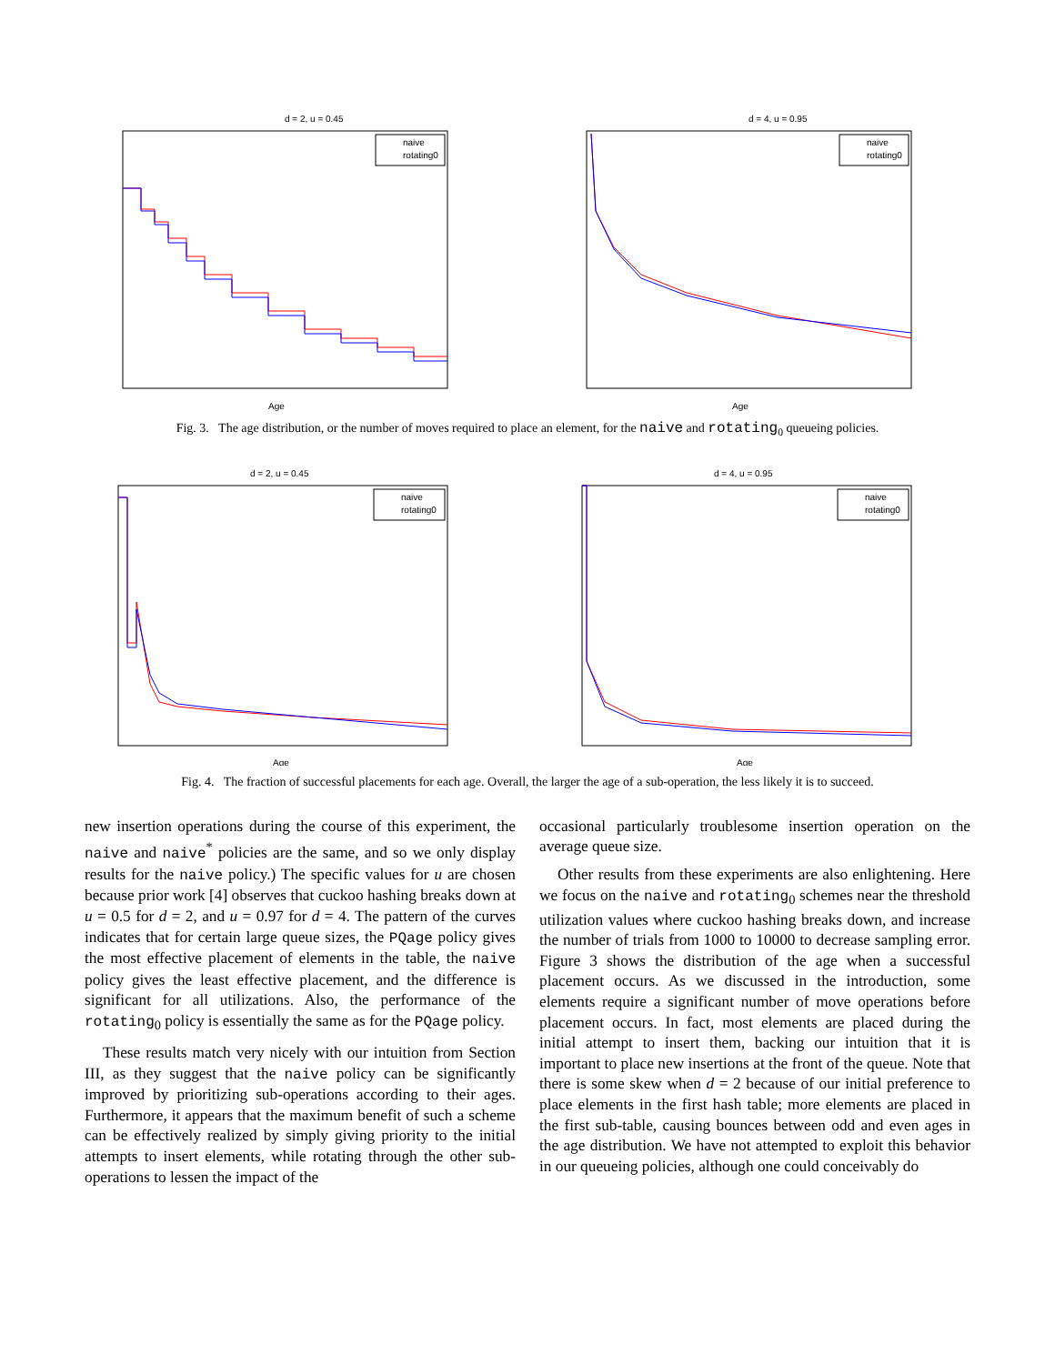d = 2, u = 0.45
naive
rotating0
Age
d = 4, u = 0.95
naive
rotating0
Age
Fig. 3. The age distribution, or the number of moves required to place an element, for the naive and rotating<sub>0</sub> queueing policies.
d = 2, u = 0.45
naive
rotating0
Age
d = 4, u = 0.95
naive
rotating0
Age
Fig. 4. The fraction of successful placements for each age. Overall, the larger the age of a sub-operation, the less likely it is to succeed.
new insertion operations during the course of this experiment, the naive and naive<sup>*</sup> policies are the same, and so we only display results for the naive policy.) The specific values for u are chosen because prior work [4] observes that cuckoo hashing breaks down at u = 0.5 for d = 2, and u = 0.97 for d = 4. The pattern of the curves indicates that for certain large queue sizes, the PQage policy gives the most effective placement of elements in the table, the naive policy gives the least effective placement, and the difference is significant for all utilizations. Also, the performance of the rotating<sub>0</sub> policy is essentially the same as for the PQage policy.
These results match very nicely with our intuition from Section III, as they suggest that the naive policy can be significantly improved by prioritizing sub-operations according to their ages. Furthermore, it appears that the maximum benefit of such a scheme can be effectively realized by simply giving priority to the initial attempts to insert elements, while rotating through the other sub-operations to lessen the impact of the
occasional particularly troublesome insertion operation on the average queue size.
Other results from these experiments are also enlightening. Here we focus on the naive and rotating<sub>0</sub> schemes near the threshold utilization values where cuckoo hashing breaks down, and increase the number of trials from 1000 to 10000 to decrease sampling error. Figure 3 shows the distribution of the age when a successful placement occurs. As we discussed in the introduction, some elements require a significant number of move operations before placement occurs. In fact, most elements are placed during the initial attempt to insert them, backing our intuition that it is important to place new insertions at the front of the queue. Note that there is some skew when d = 2 because of our initial preference to place elements in the first hash table; more elements are placed in the first sub-table, causing bounces between odd and even ages in the age distribution. We have not attempted to exploit this behavior in our queueing policies, although one could conceivably do